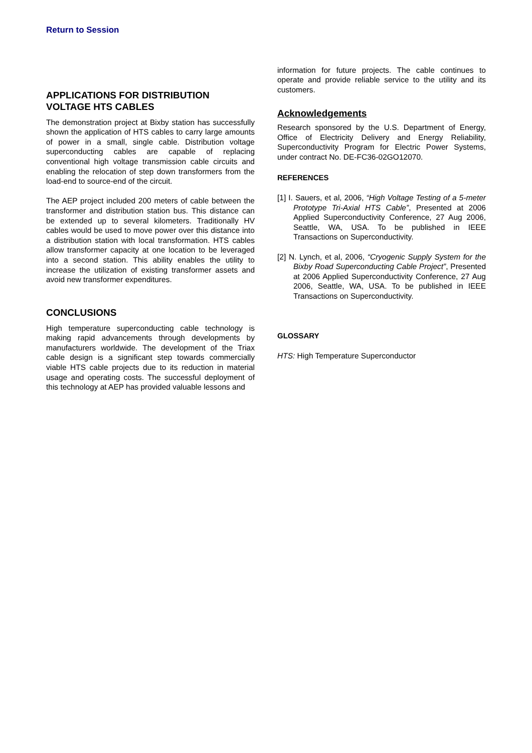Return to Session
APPLICATIONS FOR DISTRIBUTION VOLTAGE HTS CABLES
The demonstration project at Bixby station has successfully shown the application of HTS cables to carry large amounts of power in a small, single cable. Distribution voltage superconducting cables are capable of replacing conventional high voltage transmission cable circuits and enabling the relocation of step down transformers from the load-end to source-end of the circuit.
The AEP project included 200 meters of cable between the transformer and distribution station bus. This distance can be extended up to several kilometers. Traditionally HV cables would be used to move power over this distance into a distribution station with local transformation. HTS cables allow transformer capacity at one location to be leveraged into a second station. This ability enables the utility to increase the utilization of existing transformer assets and avoid new transformer expenditures.
CONCLUSIONS
High temperature superconducting cable technology is making rapid advancements through developments by manufacturers worldwide. The development of the Triax cable design is a significant step towards commercially viable HTS cable projects due to its reduction in material usage and operating costs. The successful deployment of this technology at AEP has provided valuable lessons and
information for future projects. The cable continues to operate and provide reliable service to the utility and its customers.
Acknowledgements
Research sponsored by the U.S. Department of Energy, Office of Electricity Delivery and Energy Reliability, Superconductivity Program for Electric Power Systems, under contract No. DE-FC36-02GO12070.
REFERENCES
[1] I. Sauers, et al, 2006, “High Voltage Testing of a 5-meter Prototype Tri-Axial HTS Cable”, Presented at 2006 Applied Superconductivity Conference, 27 Aug 2006, Seattle, WA, USA. To be published in IEEE Transactions on Superconductivity.
[2] N. Lynch, et al, 2006, “Cryogenic Supply System for the Bixby Road Superconducting Cable Project”, Presented at 2006 Applied Superconductivity Conference, 27 Aug 2006, Seattle, WA, USA. To be published in IEEE Transactions on Superconductivity.
GLOSSARY
HTS: High Temperature Superconductor